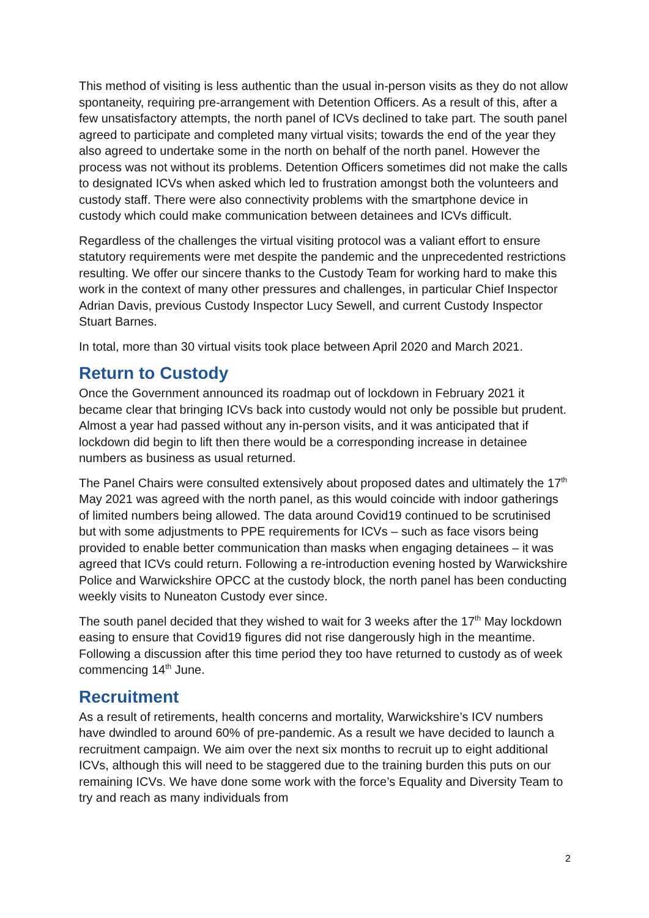This method of visiting is less authentic than the usual in-person visits as they do not allow spontaneity, requiring pre-arrangement with Detention Officers. As a result of this, after a few unsatisfactory attempts, the north panel of ICVs declined to take part. The south panel agreed to participate and completed many virtual visits; towards the end of the year they also agreed to undertake some in the north on behalf of the north panel. However the process was not without its problems. Detention Officers sometimes did not make the calls to designated ICVs when asked which led to frustration amongst both the volunteers and custody staff. There were also connectivity problems with the smartphone device in custody which could make communication between detainees and ICVs difficult.
Regardless of the challenges the virtual visiting protocol was a valiant effort to ensure statutory requirements were met despite the pandemic and the unprecedented restrictions resulting. We offer our sincere thanks to the Custody Team for working hard to make this work in the context of many other pressures and challenges, in particular Chief Inspector Adrian Davis, previous Custody Inspector Lucy Sewell, and current Custody Inspector Stuart Barnes.
In total, more than 30 virtual visits took place between April 2020 and March 2021.
Return to Custody
Once the Government announced its roadmap out of lockdown in February 2021 it became clear that bringing ICVs back into custody would not only be possible but prudent. Almost a year had passed without any in-person visits, and it was anticipated that if lockdown did begin to lift then there would be a corresponding increase in detainee numbers as business as usual returned.
The Panel Chairs were consulted extensively about proposed dates and ultimately the 17<sup>th</sup> May 2021 was agreed with the north panel, as this would coincide with indoor gatherings of limited numbers being allowed. The data around Covid19 continued to be scrutinised but with some adjustments to PPE requirements for ICVs – such as face visors being provided to enable better communication than masks when engaging detainees – it was agreed that ICVs could return. Following a re-introduction evening hosted by Warwickshire Police and Warwickshire OPCC at the custody block, the north panel has been conducting weekly visits to Nuneaton Custody ever since.
The south panel decided that they wished to wait for 3 weeks after the 17<sup>th</sup> May lockdown easing to ensure that Covid19 figures did not rise dangerously high in the meantime. Following a discussion after this time period they too have returned to custody as of week commencing 14<sup>th</sup> June.
Recruitment
As a result of retirements, health concerns and mortality, Warwickshire’s ICV numbers have dwindled to around 60% of pre-pandemic. As a result we have decided to launch a recruitment campaign. We aim over the next six months to recruit up to eight additional ICVs, although this will need to be staggered due to the training burden this puts on our remaining ICVs. We have done some work with the force’s Equality and Diversity Team to try and reach as many individuals from
2